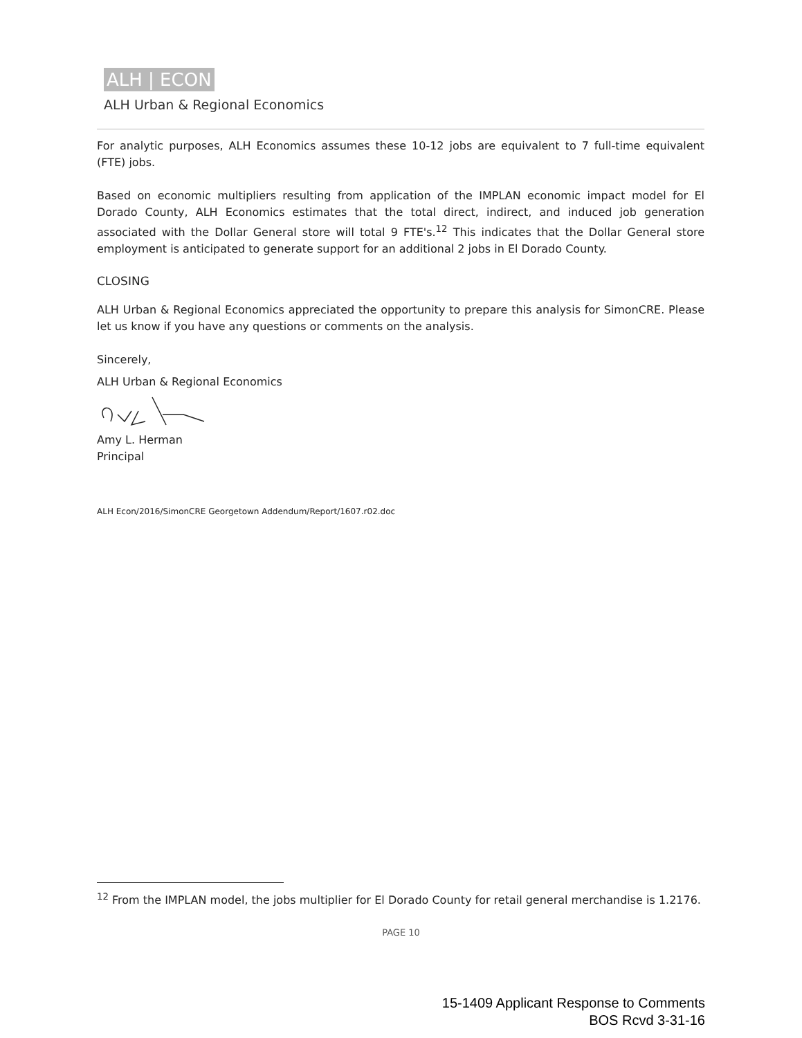ALH | ECON
ALH Urban & Regional Economics
For analytic purposes, ALH Economics assumes these 10-12 jobs are equivalent to 7 full-time equivalent (FTE) jobs.
Based on economic multipliers resulting from application of the IMPLAN economic impact model for El Dorado County, ALH Economics estimates that the total direct, indirect, and induced job generation associated with the Dollar General store will total 9 FTE's.<sup>12</sup> This indicates that the Dollar General store employment is anticipated to generate support for an additional 2 jobs in El Dorado County.
CLOSING
ALH Urban & Regional Economics appreciated the opportunity to prepare this analysis for SimonCRE. Please let us know if you have any questions or comments on the analysis.
Sincerely,
ALH Urban & Regional Economics
Amy L. Herman
Principal
ALH Econ/2016/SimonCRE Georgetown Addendum/Report/1607.r02.doc
<sup>12</sup> From the IMPLAN model, the jobs multiplier for El Dorado County for retail general merchandise is 1.2176.
PAGE 10
15-1409 Applicant Response to Comments
BOS Rcvd 3-31-16